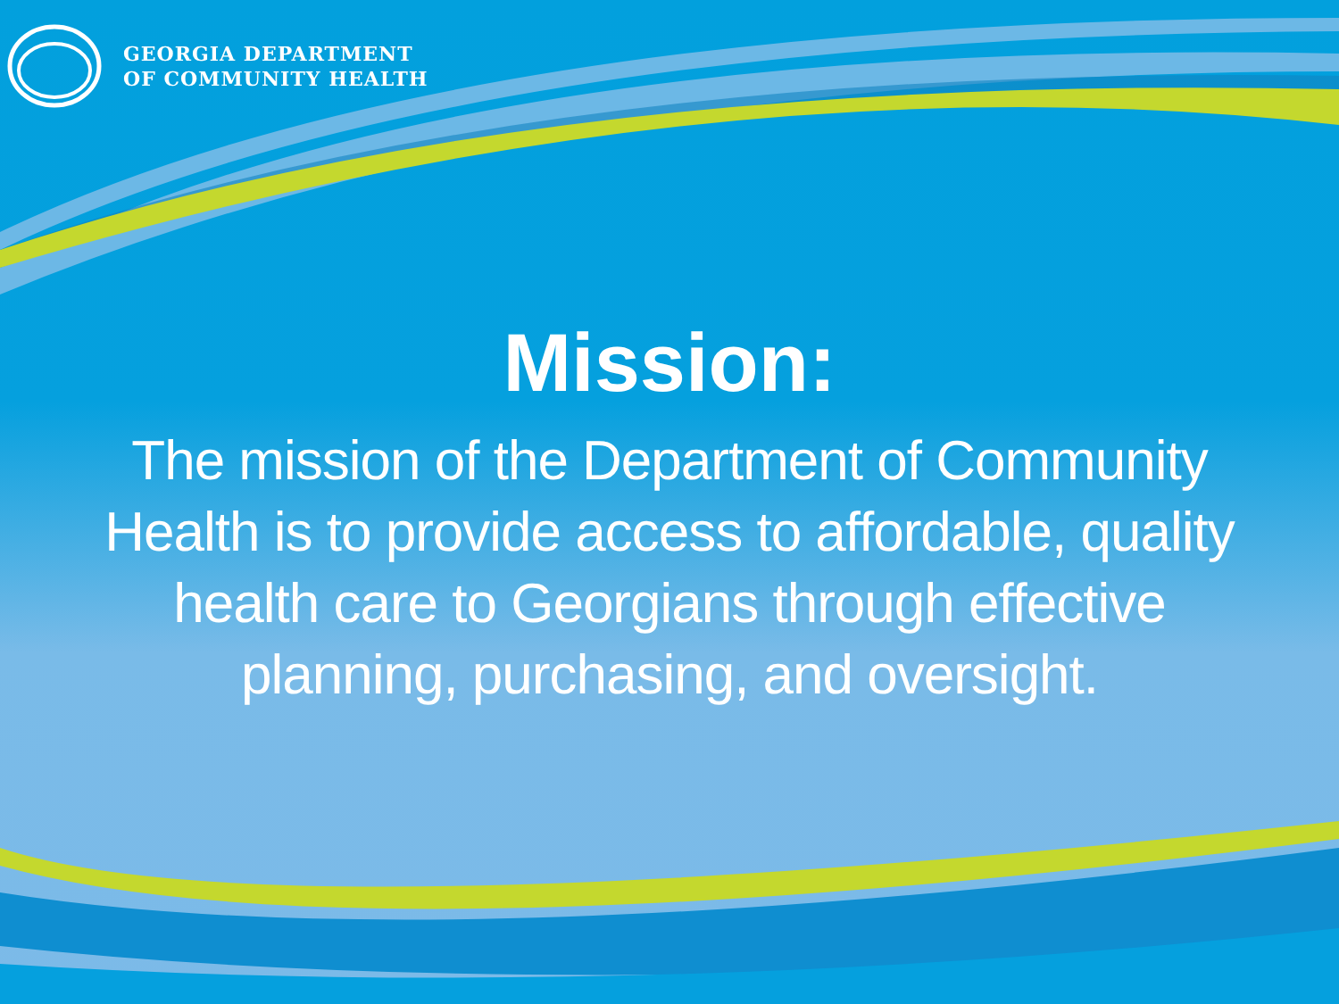GEORGIA DEPARTMENT
OF COMMUNITY HEALTH
Mission:
The mission of the Department of Community Health is to provide access to affordable, quality health care to Georgians through effective planning, purchasing, and oversight.